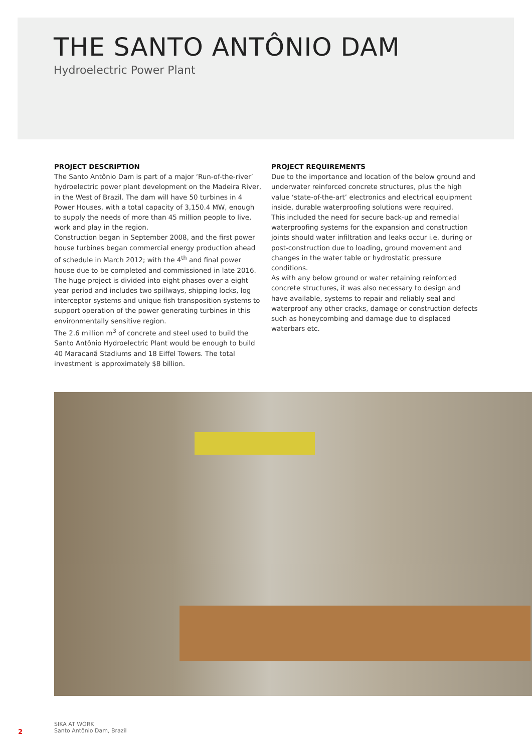THE SANTO ANTÔNIO DAM
Hydroelectric Power Plant
PROJECT DESCRIPTION
The Santo Antônio Dam is part of a major ‘Run-of-the-river’ hydroelectric power plant development on the Madeira River, in the West of Brazil. The dam will have 50 turbines in 4 Power Houses, with a total capacity of 3,150.4 MW, enough to supply the needs of more than 45 million people to live, work and play in the region.
Construction began in September 2008, and the first power house turbines began commercial energy production ahead of schedule in March 2012; with the 4<sup>th</sup> and final power house due to be completed and commissioned in late 2016. The huge project is divided into eight phases over a eight year period and includes two spillways, shipping locks, log interceptor systems and unique fish transposition systems to support operation of the power generating turbines in this environmentally sensitive region.
The 2.6 million m<sup>3</sup> of concrete and steel used to build the Santo Antônio Hydroelectric Plant would be enough to build 40 Maracanã Stadiums and 18 Eiffel Towers. The total investment is approximately $8 billion.
PROJECT REQUIREMENTS
Due to the importance and location of the below ground and underwater reinforced concrete structures, plus the high value ‘state-of-the-art’ electronics and electrical equipment inside, durable waterproofing solutions were required.
This included the need for secure back-up and remedial waterproofing systems for the expansion and construction joints should water infiltration and leaks occur i.e. during or post-construction due to loading, ground movement and changes in the water table or hydrostatic pressure conditions.
As with any below ground or water retaining reinforced concrete structures, it was also necessary to design and have available, systems to repair and reliably seal and waterproof any other cracks, damage or construction defects such as honeycombing and damage due to displaced waterbars etc.
2
SIKA AT WORK
Santo Antônio Dam, Brazil